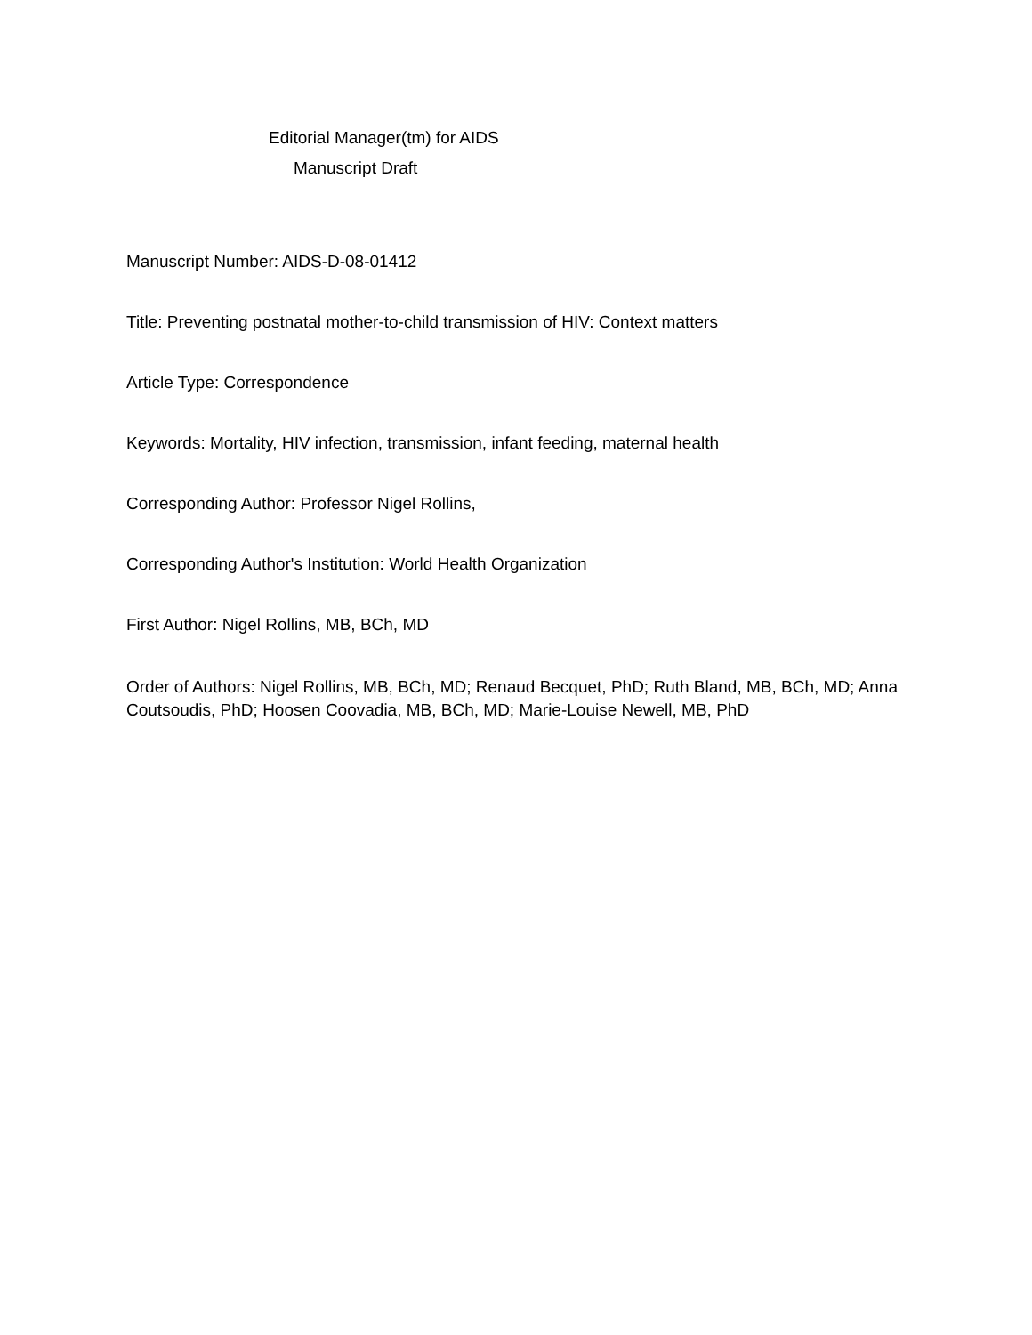Editorial Manager(tm) for AIDS
Manuscript Draft
Manuscript Number: AIDS-D-08-01412
Title: Preventing postnatal mother-to-child transmission of HIV: Context matters
Article Type: Correspondence
Keywords: Mortality, HIV infection, transmission, infant feeding, maternal health
Corresponding Author: Professor Nigel Rollins,
Corresponding Author's Institution: World Health Organization
First Author: Nigel Rollins, MB, BCh, MD
Order of Authors: Nigel Rollins, MB, BCh, MD; Renaud Becquet, PhD; Ruth Bland, MB, BCh, MD; Anna Coutsoudis, PhD; Hoosen Coovadia, MB, BCh, MD; Marie-Louise Newell, MB, PhD